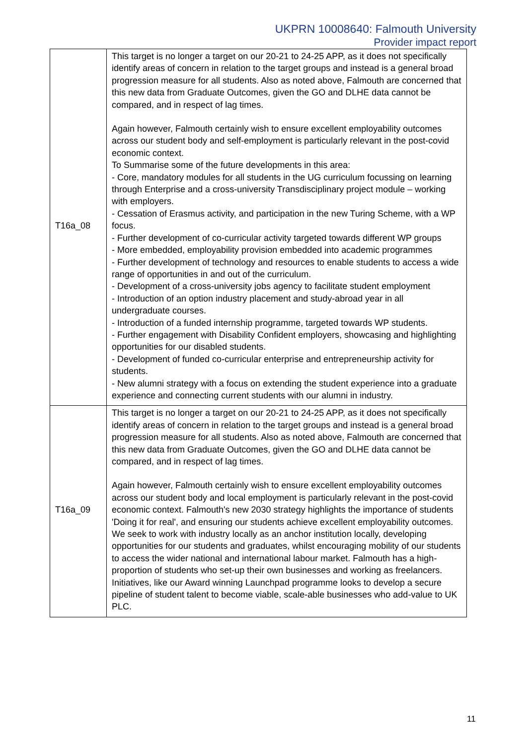UKPRN 10008640: Falmouth University
Provider impact report
| T16a_08 | This target is no longer a target on our 20-21 to 24-25 APP, as it does not specifically identify areas of concern in relation to the target groups and instead is a general broad progression measure for all students. Also as noted above, Falmouth are concerned that this new data from Graduate Outcomes, given the GO and DLHE data cannot be compared, and in respect of lag times. Again however, Falmouth certainly wish to ensure excellent employability outcomes across our student body and self-employment is particularly relevant in the post-covid economic context. To Summarise some of the future developments in this area: - Core, mandatory modules for all students in the UG curriculum focussing on learning through Enterprise and a cross-university Transdisciplinary project module – working with employers. - Cessation of Erasmus activity, and participation in the new Turing Scheme, with a WP focus. - Further development of co-curricular activity targeted towards different WP groups - More embedded, employability provision embedded into academic programmes - Further development of technology and resources to enable students to access a wide range of opportunities in and out of the curriculum. - Development of a cross-university jobs agency to facilitate student employment - Introduction of an option industry placement and study-abroad year in all undergraduate courses. - Introduction of a funded internship programme, targeted towards WP students. - Further engagement with Disability Confident employers, showcasing and highlighting opportunities for our disabled students. - Development of funded co-curricular enterprise and entrepreneurship activity for students. - New alumni strategy with a focus on extending the student experience into a graduate experience and connecting current students with our alumni in industry. |
| T16a_09 | This target is no longer a target on our 20-21 to 24-25 APP, as it does not specifically identify areas of concern in relation to the target groups and instead is a general broad progression measure for all students. Also as noted above, Falmouth are concerned that this new data from Graduate Outcomes, given the GO and DLHE data cannot be compared, and in respect of lag times. Again however, Falmouth certainly wish to ensure excellent employability outcomes across our student body and local employment is particularly relevant in the post-covid economic context. Falmouth's new 2030 strategy highlights the importance of students 'Doing it for real', and ensuring our students achieve excellent employability outcomes. We seek to work with industry locally as an anchor institution locally, developing opportunities for our students and graduates, whilst encouraging mobility of our students to access the wider national and international labour market. Falmouth has a high-proportion of students who set-up their own businesses and working as freelancers. Initiatives, like our Award winning Launchpad programme looks to develop a secure pipeline of student talent to become viable, scale-able businesses who add-value to UK PLC. |
11